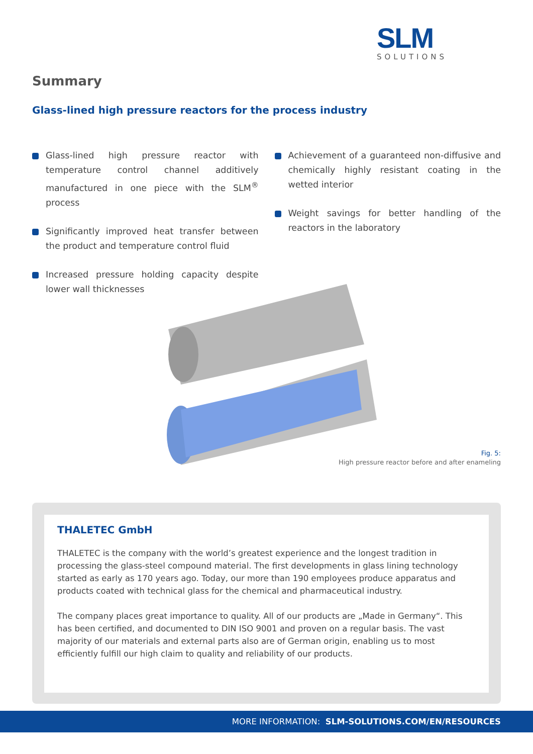SLM
SOLUTIONS
Summary
Glass-lined high pressure reactors for the process industry
Glass-lined high pressure reactor with temperature control channel additively manufactured in one piece with the SLM<sup>®</sup> process
Significantly improved heat transfer between the product and temperature control fluid
Increased pressure holding capacity despite lower wall thicknesses
Achievement of a guaranteed non-diffusive and chemically highly resistant coating in the wetted interior
Weight savings for better handling of the reactors in the laboratory
Fig. 5:
High pressure reactor before and after enameling
THALETEC GmbH
THALETEC is the company with the world’s greatest experience and the longest tradition in processing the glass-steel compound material. The first developments in glass lining technology started as early as 170 years ago. Today, our more than 190 employees produce apparatus and products coated with technical glass for the chemical and pharmaceutical industry.
The company places great importance to quality. All of our products are „Made in Germany“. This has been certified, and documented to DIN ISO 9001 and proven on a regular basis. The vast majority of our materials and external parts also are of German origin, enabling us to most efficiently fulfill our high claim to quality and reliability of our products.
MORE INFORMATION: SLM-SOLUTIONS.COM/EN/RESOURCES